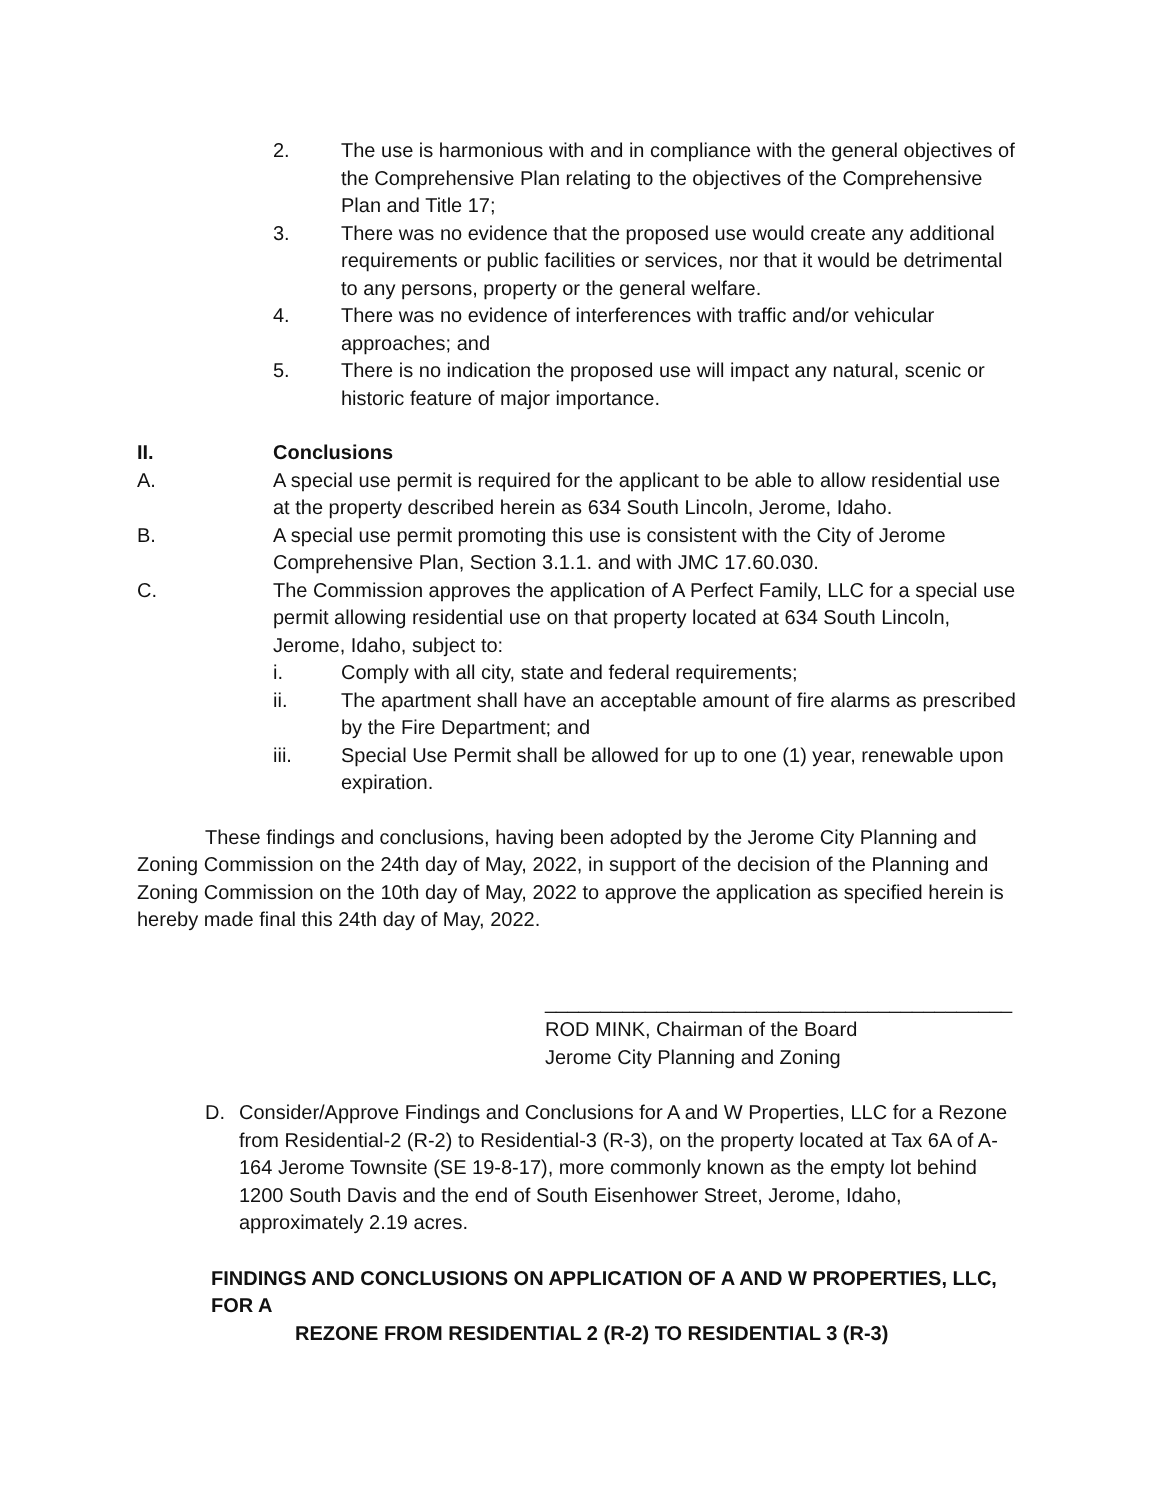2. The use is harmonious with and in compliance with the general objectives of the Comprehensive Plan relating to the objectives of the Comprehensive Plan and Title 17;
3. There was no evidence that the proposed use would create any additional requirements or public facilities or services, nor that it would be detrimental to any persons, property or the general welfare.
4. There was no evidence of interferences with traffic and/or vehicular approaches; and
5. There is no indication the proposed use will impact any natural, scenic or historic feature of major importance.
II. Conclusions
A. A special use permit is required for the applicant to be able to allow residential use at the property described herein as 634 South Lincoln, Jerome, Idaho.
B. A special use permit promoting this use is consistent with the City of Jerome Comprehensive Plan, Section 3.1.1. and with JMC 17.60.030.
C. The Commission approves the application of A Perfect Family, LLC for a special use permit allowing residential use on that property located at 634 South Lincoln, Jerome, Idaho, subject to:
i. Comply with all city, state and federal requirements;
ii. The apartment shall have an acceptable amount of fire alarms as prescribed by the Fire Department; and
iii. Special Use Permit shall be allowed for up to one (1) year, renewable upon expiration.
These findings and conclusions, having been adopted by the Jerome City Planning and Zoning Commission on the 24th day of May, 2022, in support of the decision of the Planning and Zoning Commission on the 10th day of May, 2022 to approve the application as specified herein is hereby made final this 24th day of May, 2022.
__________________________________________
ROD MINK, Chairman of the Board
Jerome City Planning and Zoning
D. Consider/Approve Findings and Conclusions for A and W Properties, LLC for a Rezone from Residential-2 (R-2) to Residential-3 (R-3), on the property located at Tax 6A of A-164 Jerome Townsite (SE 19-8-17), more commonly known as the empty lot behind 1200 South Davis and the end of South Eisenhower Street, Jerome, Idaho, approximately 2.19 acres.
FINDINGS AND CONCLUSIONS ON APPLICATION OF A AND W PROPERTIES, LLC, FOR A
REZONE FROM RESIDENTIAL 2 (R-2) TO RESIDENTIAL 3 (R-3)